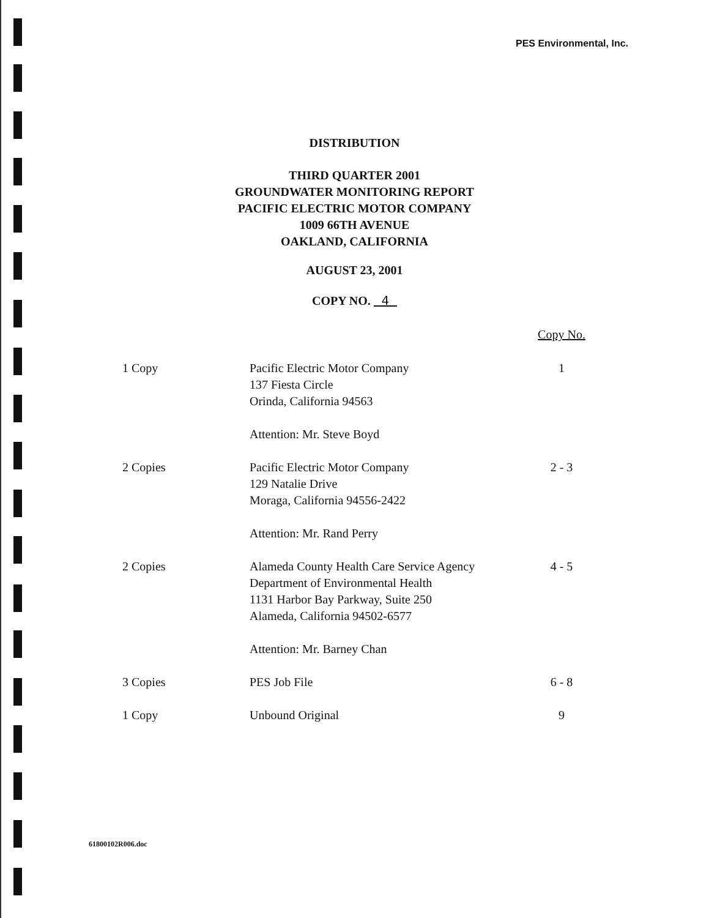PES Environmental, Inc.
DISTRIBUTION
THIRD QUARTER 2001
GROUNDWATER MONITORING REPORT
PACIFIC ELECTRIC MOTOR COMPANY
1009 66TH AVENUE
OAKLAND, CALIFORNIA
AUGUST 23, 2001
COPY NO. 4
| | | Copy No. |
| 1 Copy | Pacific Electric Motor Company 137 Fiesta Circle Orinda, California 94563 Attention: Mr. Steve Boyd | 1 |
| 2 Copies | Pacific Electric Motor Company 129 Natalie Drive Moraga, California 94556-2422 Attention: Mr. Rand Perry | 2 - 3 |
| 2 Copies | Alameda County Health Care Service Agency Department of Environmental Health 1131 Harbor Bay Parkway, Suite 250 Alameda, California 94502-6577 Attention: Mr. Barney Chan | 4 - 5 |
| 3 Copies | PES Job File | 6 - 8 |
| 1 Copy | Unbound Original | 9 |
61800102R006.doc